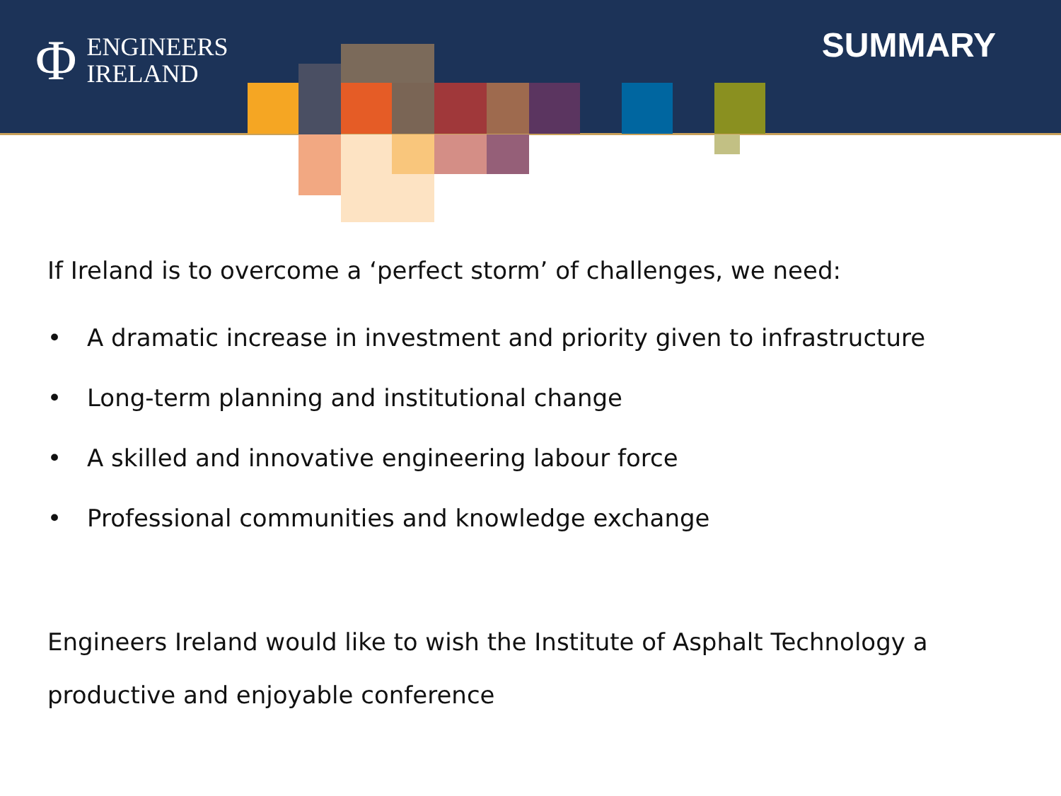Φ ENGINEERS
IRELAND
SUMMARY
If Ireland is to overcome a ‘perfect storm’ of challenges, we need:
• A dramatic increase in investment and priority given to infrastructure
• Long-term planning and institutional change
• A skilled and innovative engineering labour force
• Professional communities and knowledge exchange
Engineers Ireland would like to wish the Institute of Asphalt Technology a
productive and enjoyable conference